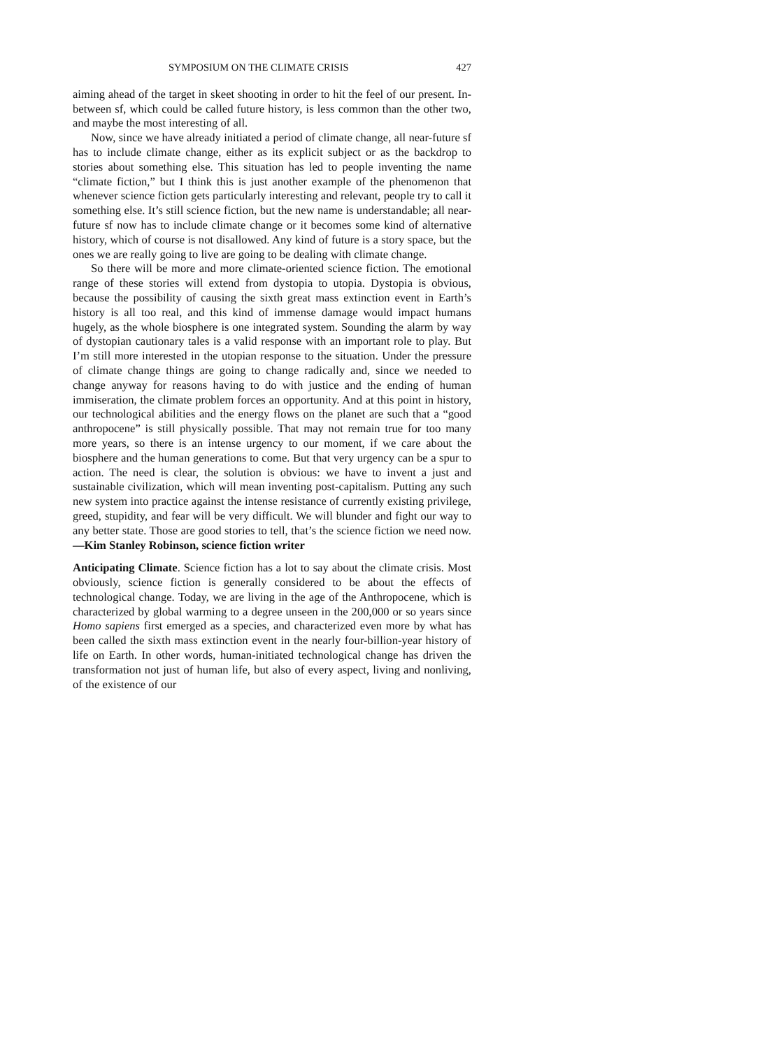SYMPOSIUM ON THE CLIMATE CRISIS 427
aiming ahead of the target in skeet shooting in order to hit the feel of our present. In-between sf, which could be called future history, is less common than the other two, and maybe the most interesting of all.
Now, since we have already initiated a period of climate change, all near-future sf has to include climate change, either as its explicit subject or as the backdrop to stories about something else. This situation has led to people inventing the name “climate fiction,” but I think this is just another example of the phenomenon that whenever science fiction gets particularly interesting and relevant, people try to call it something else. It’s still science fiction, but the new name is understandable; all near-future sf now has to include climate change or it becomes some kind of alternative history, which of course is not disallowed. Any kind of future is a story space, but the ones we are really going to live are going to be dealing with climate change.
So there will be more and more climate-oriented science fiction. The emotional range of these stories will extend from dystopia to utopia. Dystopia is obvious, because the possibility of causing the sixth great mass extinction event in Earth’s history is all too real, and this kind of immense damage would impact humans hugely, as the whole biosphere is one integrated system. Sounding the alarm by way of dystopian cautionary tales is a valid response with an important role to play. But I’m still more interested in the utopian response to the situation. Under the pressure of climate change things are going to change radically and, since we needed to change anyway for reasons having to do with justice and the ending of human immiseration, the climate problem forces an opportunity. And at this point in history, our technological abilities and the energy flows on the planet are such that a “good anthropocene” is still physically possible. That may not remain true for too many more years, so there is an intense urgency to our moment, if we care about the biosphere and the human generations to come. But that very urgency can be a spur to action. The need is clear, the solution is obvious: we have to invent a just and sustainable civilization, which will mean inventing post-capitalism. Putting any such new system into practice against the intense resistance of currently existing privilege, greed, stupidity, and fear will be very difficult. We will blunder and fight our way to any better state. Those are good stories to tell, that’s the science fiction we need now.—Kim Stanley Robinson, science fiction writer
Anticipating Climate. Science fiction has a lot to say about the climate crisis. Most obviously, science fiction is generally considered to be about the effects of technological change. Today, we are living in the age of the Anthropocene, which is characterized by global warming to a degree unseen in the 200,000 or so years since Homo sapiens first emerged as a species, and characterized even more by what has been called the sixth mass extinction event in the nearly four-billion-year history of life on Earth. In other words, human-initiated technological change has driven the transformation not just of human life, but also of every aspect, living and nonliving, of the existence of our